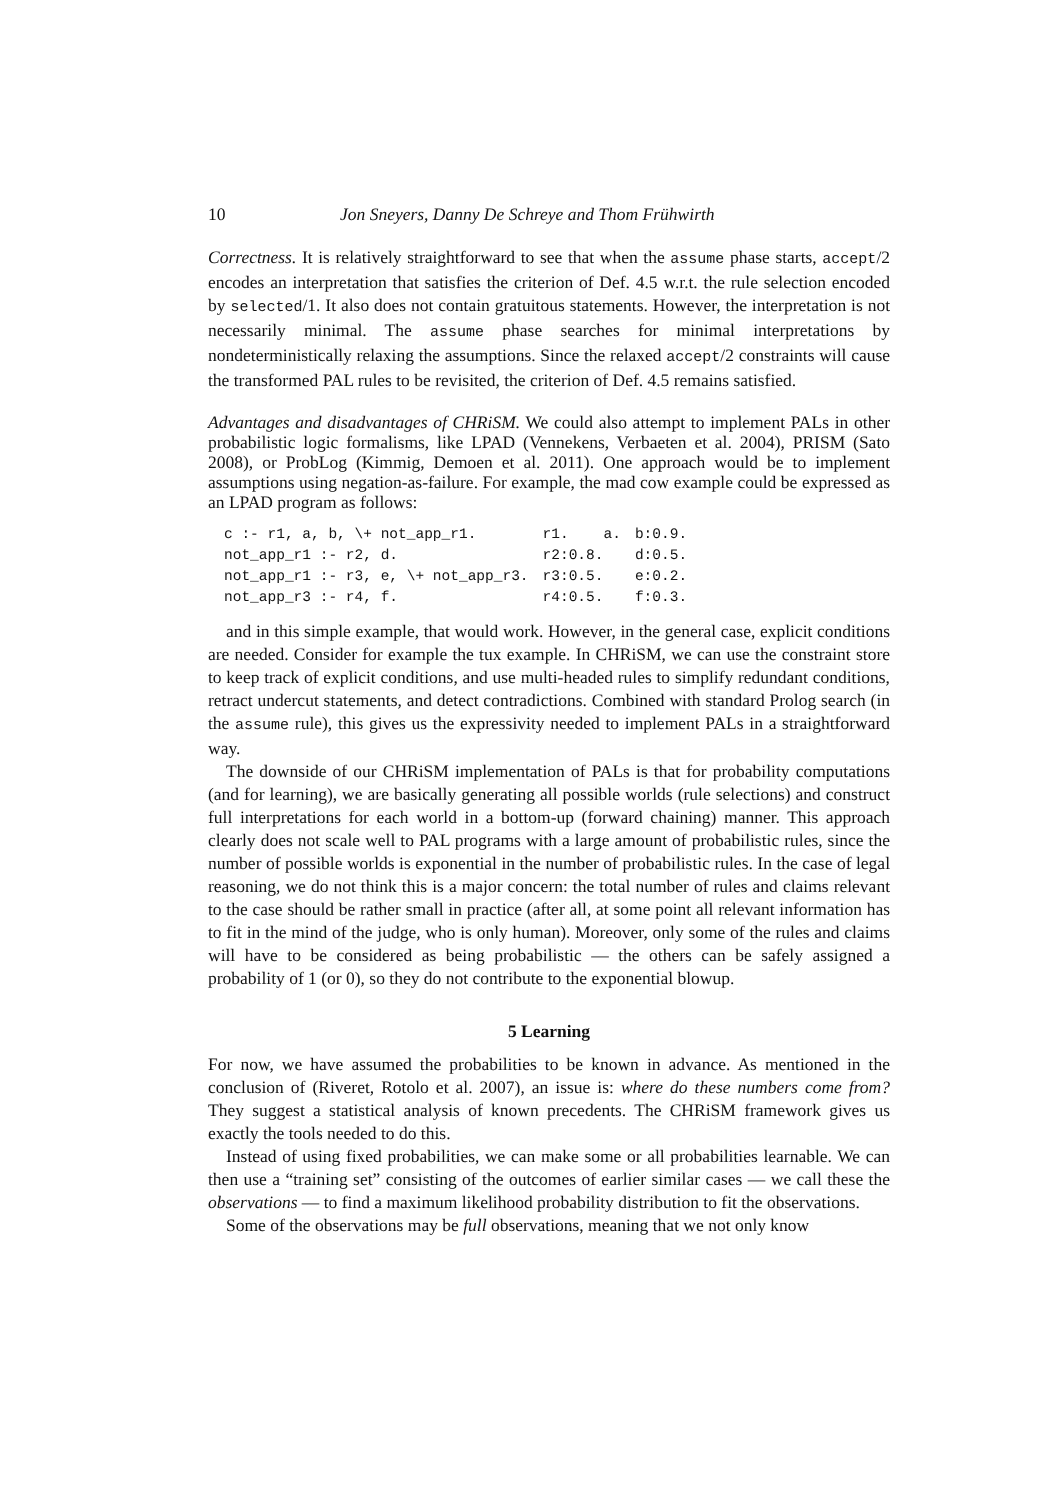10 Jon Sneyers, Danny De Schreye and Thom Frühwirth
Correctness. It is relatively straightforward to see that when the assume phase starts, accept/2 encodes an interpretation that satisfies the criterion of Def. 4.5 w.r.t. the rule selection encoded by selected/1. It also does not contain gratuitous statements. However, the interpretation is not necessarily minimal. The assume phase searches for minimal interpretations by nondeterministically relaxing the assumptions. Since the relaxed accept/2 constraints will cause the transformed PAL rules to be revisited, the criterion of Def. 4.5 remains satisfied.
Advantages and disadvantages of CHRiSM. We could also attempt to implement PALs in other probabilistic logic formalisms, like LPAD (Vennekens, Verbaeten et al. 2004), PRISM (Sato 2008), or ProbLog (Kimmig, Demoen et al. 2011). One approach would be to implement assumptions using negation-as-failure. For example, the mad cow example could be expressed as an LPAD program as follows:
| c :- r1, a, b, \+ not_app_r1. | r1. a. | b:0.9. |
| not_app_r1 :- r2, d. | r2:0.8. | d:0.5. |
| not_app_r1 :- r3, e, \+ not_app_r3. | r3:0.5. | e:0.2. |
| not_app_r3 :- r4, f. | r4:0.5. | f:0.3. |
and in this simple example, that would work. However, in the general case, explicit conditions are needed. Consider for example the tux example. In CHRiSM, we can use the constraint store to keep track of explicit conditions, and use multi-headed rules to simplify redundant conditions, retract undercut statements, and detect contradictions. Combined with standard Prolog search (in the assume rule), this gives us the expressivity needed to implement PALs in a straightforward way.
The downside of our CHRiSM implementation of PALs is that for probability computations (and for learning), we are basically generating all possible worlds (rule selections) and construct full interpretations for each world in a bottom-up (forward chaining) manner. This approach clearly does not scale well to PAL programs with a large amount of probabilistic rules, since the number of possible worlds is exponential in the number of probabilistic rules. In the case of legal reasoning, we do not think this is a major concern: the total number of rules and claims relevant to the case should be rather small in practice (after all, at some point all relevant information has to fit in the mind of the judge, who is only human). Moreover, only some of the rules and claims will have to be considered as being probabilistic — the others can be safely assigned a probability of 1 (or 0), so they do not contribute to the exponential blowup.
5 Learning
For now, we have assumed the probabilities to be known in advance. As mentioned in the conclusion of (Riveret, Rotolo et al. 2007), an issue is: where do these numbers come from? They suggest a statistical analysis of known precedents. The CHRiSM framework gives us exactly the tools needed to do this.
Instead of using fixed probabilities, we can make some or all probabilities learnable. We can then use a “training set” consisting of the outcomes of earlier similar cases — we call these the observations — to find a maximum likelihood probability distribution to fit the observations.
Some of the observations may be full observations, meaning that we not only know